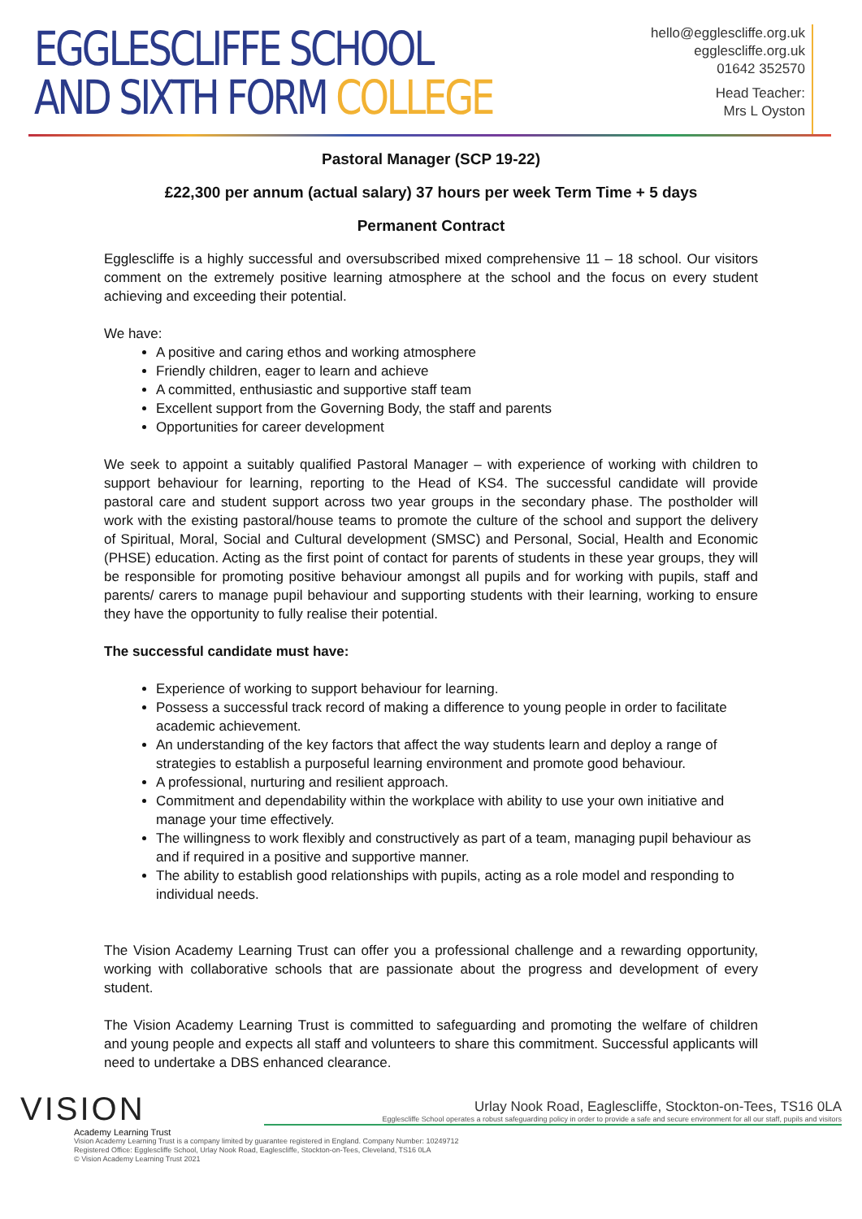EGGLESCLIFFE SCHOOL
AND SIXTH FORM COLLEGE
hello@egglescliffe.org.uk
egglescliffe.org.uk
01642 352570
Head Teacher:
Mrs L Oyston
Pastoral Manager (SCP 19-22)
£22,300 per annum (actual salary) 37 hours per week Term Time + 5 days
Permanent Contract
Egglescliffe is a highly successful and oversubscribed mixed comprehensive 11 – 18 school. Our visitors comment on the extremely positive learning atmosphere at the school and the focus on every student achieving and exceeding their potential.
We have:
A positive and caring ethos and working atmosphere
Friendly children, eager to learn and achieve
A committed, enthusiastic and supportive staff team
Excellent support from the Governing Body, the staff and parents
Opportunities for career development
We seek to appoint a suitably qualified Pastoral Manager – with experience of working with children to support behaviour for learning, reporting to the Head of KS4. The successful candidate will provide pastoral care and student support across two year groups in the secondary phase. The postholder will work with the existing pastoral/house teams to promote the culture of the school and support the delivery of Spiritual, Moral, Social and Cultural development (SMSC) and Personal, Social, Health and Economic (PHSE) education. Acting as the first point of contact for parents of students in these year groups, they will be responsible for promoting positive behaviour amongst all pupils and for working with pupils, staff and parents/ carers to manage pupil behaviour and supporting students with their learning, working to ensure they have the opportunity to fully realise their potential.
The successful candidate must have:
Experience of working to support behaviour for learning.
Possess a successful track record of making a difference to young people in order to facilitate academic achievement.
An understanding of the key factors that affect the way students learn and deploy a range of strategies to establish a purposeful learning environment and promote good behaviour.
A professional, nurturing and resilient approach.
Commitment and dependability within the workplace with ability to use your own initiative and manage your time effectively.
The willingness to work flexibly and constructively as part of a team, managing pupil behaviour as and if required in a positive and supportive manner.
The ability to establish good relationships with pupils, acting as a role model and responding to individual needs.
The Vision Academy Learning Trust can offer you a professional challenge and a rewarding opportunity, working with collaborative schools that are passionate about the progress and development of every student.
The Vision Academy Learning Trust is committed to safeguarding and promoting the welfare of children and young people and expects all staff and volunteers to share this commitment. Successful applicants will need to undertake a DBS enhanced clearance.
VISION
Academy Learning Trust
Vision Academy Learning Trust is a company limited by guarantee registered in England. Company Number: 10249712
Registered Office: Egglescliffe School, Urlay Nook Road, Eaglescliffe, Stockton-on-Tees, Cleveland, TS16 0LA
© Vision Academy Learning Trust 2021
Urlay Nook Road, Eaglescliffe, Stockton-on-Tees, TS16 0LA
Egglescliffe School operates a robust safeguarding policy in order to provide a safe and secure environment for all our staff, pupils and visitors